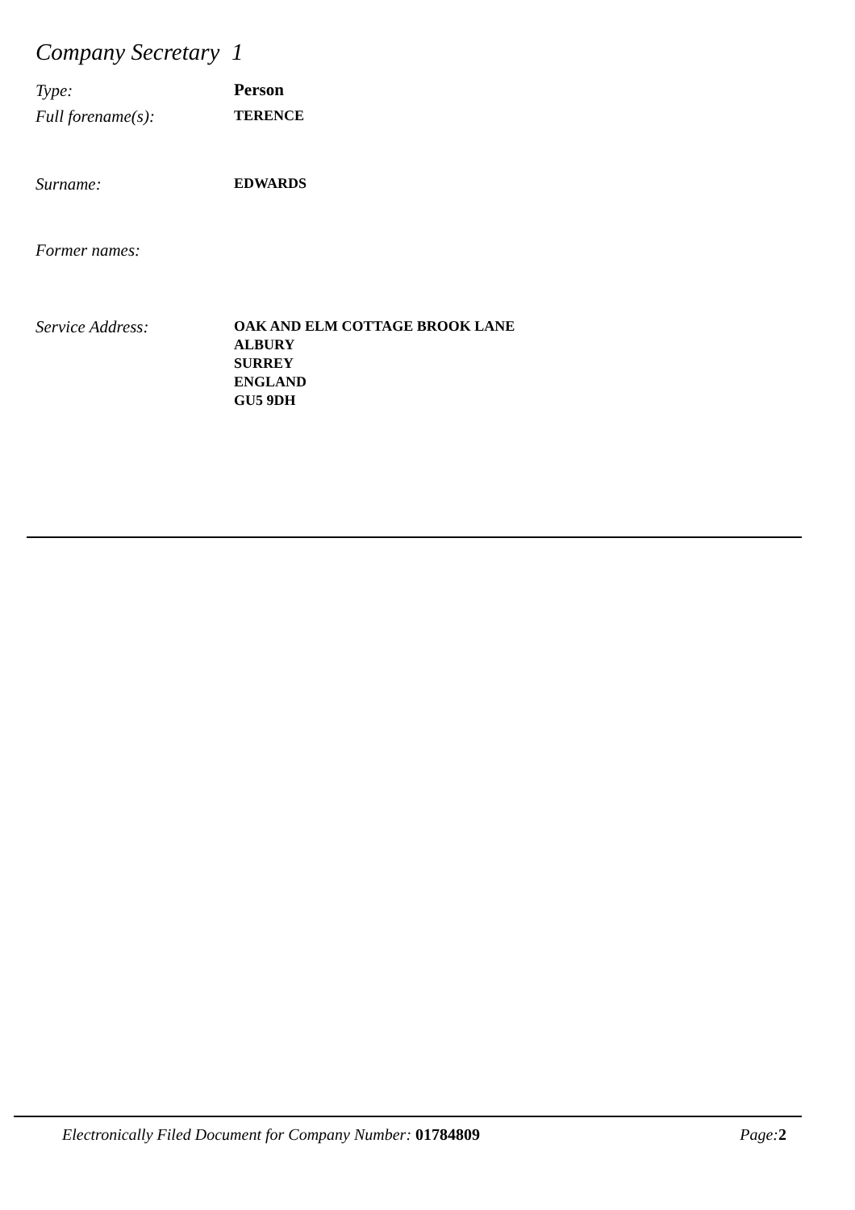Company Secretary 1
Type:
Person
Full forename(s):
TERENCE
Surname:
EDWARDS
Former names:
Service Address:
OAK AND ELM COTTAGE BROOK LANE
ALBURY
SURREY
ENGLAND
GU5 9DH
Electronically Filed Document for Company Number: 01784809
Page: 2